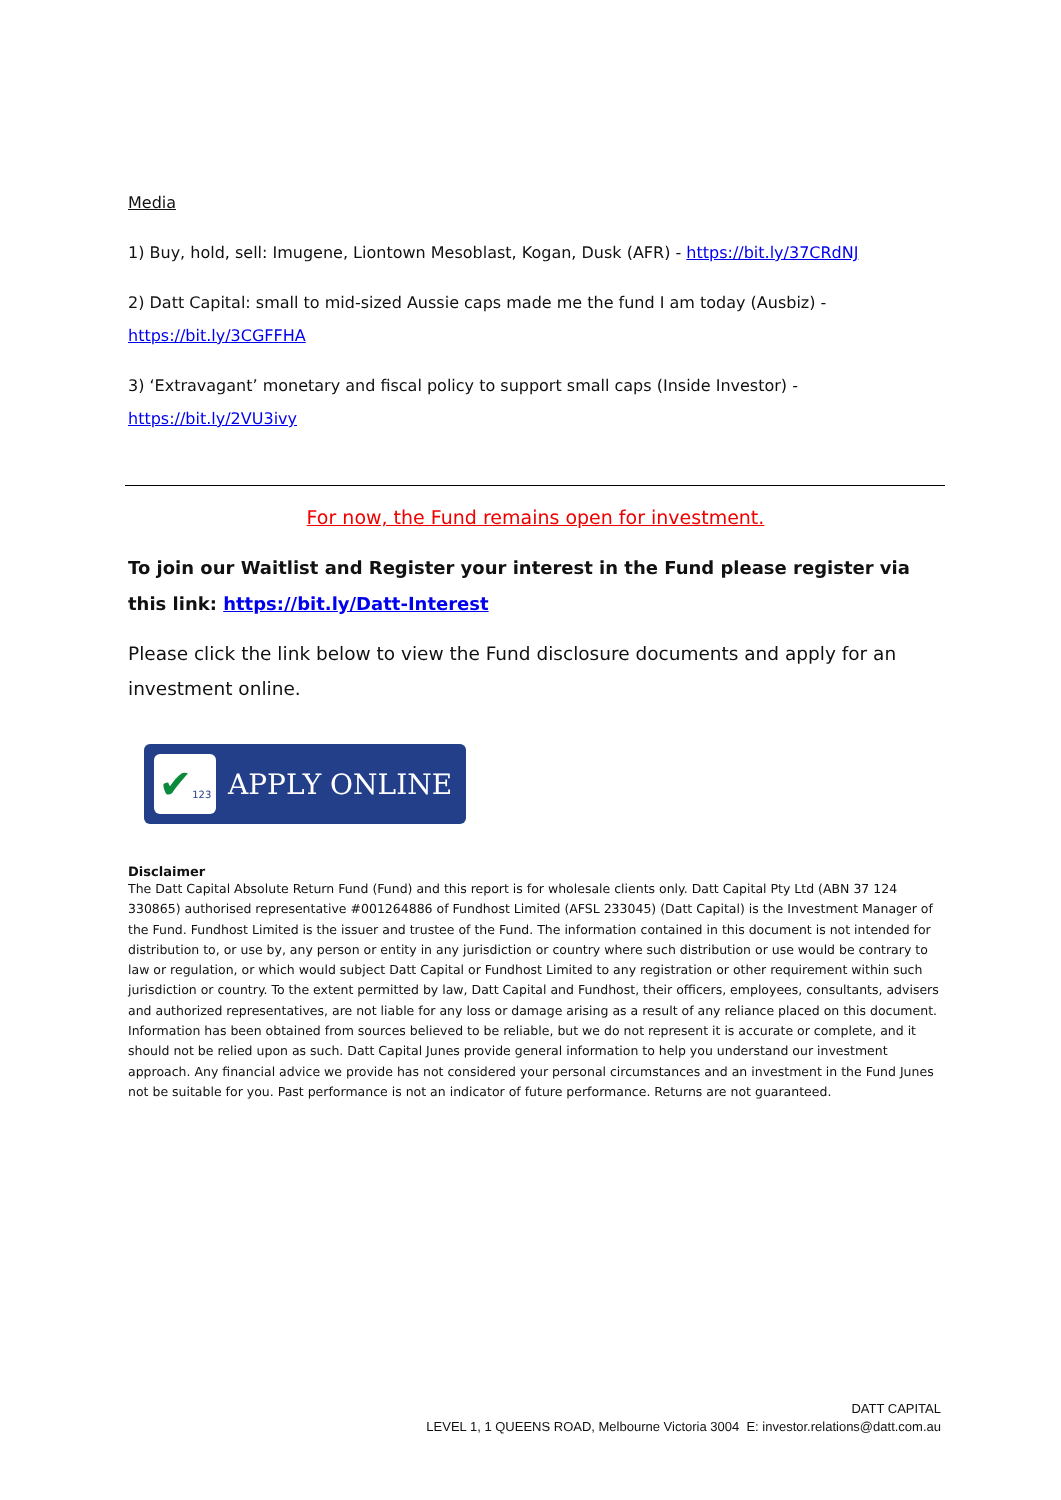Media
1) Buy, hold, sell: Imugene, Liontown Mesoblast, Kogan, Dusk (AFR) - https://bit.ly/37CRdNJ
2) Datt Capital: small to mid-sized Aussie caps made me the fund I am today (Ausbiz) - https://bit.ly/3CGFFHA
3) ‘Extravagant’ monetary and fiscal policy to support small caps (Inside Investor) - https://bit.ly/2VU3ivy
For now, the Fund remains open for investment.
To join our Waitlist and Register your interest in the Fund please register via this link: https://bit.ly/Datt-Interest
Please click the link below to view the Fund disclosure documents and apply for an investment online.
✔123
APPLY ONLINE
Disclaimer
The Datt Capital Absolute Return Fund (Fund) and this report is for wholesale clients only. Datt Capital Pty Ltd (ABN 37 124 330865) authorised representative #001264886 of Fundhost Limited (AFSL 233045) (Datt Capital) is the Investment Manager of the Fund. Fundhost Limited is the issuer and trustee of the Fund. The information contained in this document is not intended for distribution to, or use by, any person or entity in any jurisdiction or country where such distribution or use would be contrary to law or regulation, or which would subject Datt Capital or Fundhost Limited to any registration or other requirement within such jurisdiction or country. To the extent permitted by law, Datt Capital and Fundhost, their officers, employees, consultants, advisers and authorized representatives, are not liable for any loss or damage arising as a result of any reliance placed on this document. Information has been obtained from sources believed to be reliable, but we do not represent it is accurate or complete, and it should not be relied upon as such. Datt Capital Junes provide general information to help you understand our investment approach. Any financial advice we provide has not considered your personal circumstances and an investment in the Fund Junes not be suitable for you. Past performance is not an indicator of future performance. Returns are not guaranteed.
DATT CAPITAL
LEVEL 1, 1 QUEENS ROAD, Melbourne Victoria 3004 E: investor.relations@datt.com.au